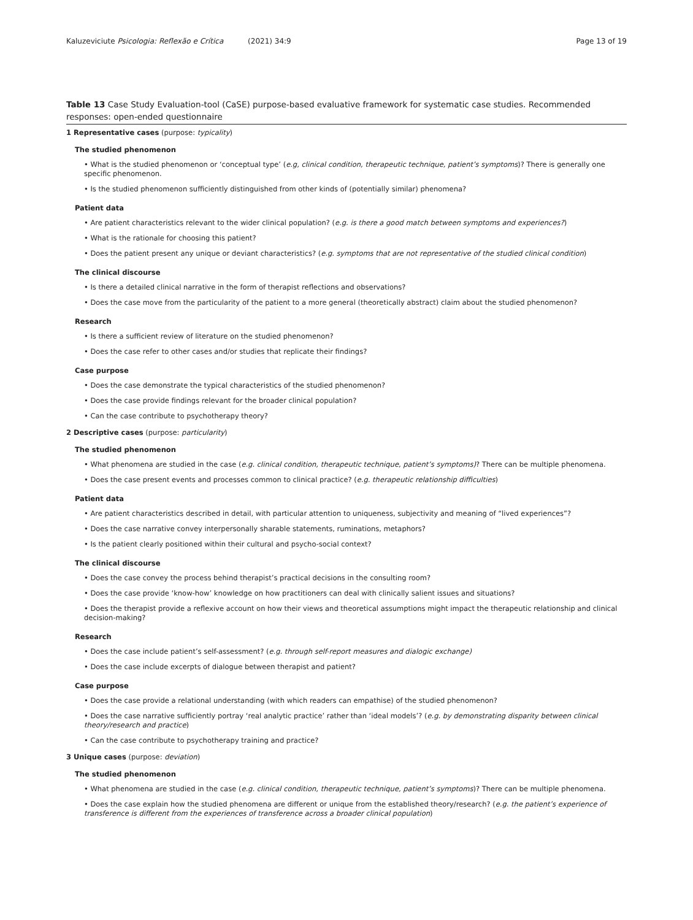Kaluzeviciute Psicologia: Reflexão e Crítica (2021) 34:9
Page 13 of 19
Table 13 Case Study Evaluation-tool (CaSE) purpose-based evaluative framework for systematic case studies. Recommended responses: open-ended questionnaire
| 1 Representative cases (purpose: typicality ) |
| The studied phenomenon |
| • What is the studied phenomenon or ‘conceptual type’ ( e.g, clinical condition, therapeutic technique, patient’s symptoms )? There is generally one specific phenomenon. |
| • Is the studied phenomenon sufficiently distinguished from other kinds of (potentially similar) phenomena? |
| Patient data |
| • Are patient characteristics relevant to the wider clinical population? ( e.g. is there a good match between symptoms and experiences? ) |
| • What is the rationale for choosing this patient? |
| • Does the patient present any unique or deviant characteristics? ( e.g. symptoms that are not representative of the studied clinical condition ) |
| The clinical discourse |
| • Is there a detailed clinical narrative in the form of therapist reflections and observations? |
| • Does the case move from the particularity of the patient to a more general (theoretically abstract) claim about the studied phenomenon? |
| Research |
| • Is there a sufficient review of literature on the studied phenomenon? |
| • Does the case refer to other cases and/or studies that replicate their findings? |
| Case purpose |
| • Does the case demonstrate the typical characteristics of the studied phenomenon? |
| • Does the case provide findings relevant for the broader clinical population? |
| • Can the case contribute to psychotherapy theory? |
| 2 Descriptive cases (purpose: particularity ) |
| The studied phenomenon |
| • What phenomena are studied in the case ( e.g. clinical condition, therapeutic technique, patient’s symptoms) ? There can be multiple phenomena. |
| • Does the case present events and processes common to clinical practice? ( e.g. therapeutic relationship difficulties ) |
| Patient data |
| • Are patient characteristics described in detail, with particular attention to uniqueness, subjectivity and meaning of “lived experiences”? |
| • Does the case narrative convey interpersonally sharable statements, ruminations, metaphors? |
| • Is the patient clearly positioned within their cultural and psycho-social context? |
| The clinical discourse |
| • Does the case convey the process behind therapist’s practical decisions in the consulting room? |
| • Does the case provide ‘know-how’ knowledge on how practitioners can deal with clinically salient issues and situations? |
| • Does the therapist provide a reflexive account on how their views and theoretical assumptions might impact the therapeutic relationship and clinical decision-making? |
| Research |
| • Does the case include patient’s self-assessment? ( e.g. through self-report measures and dialogic exchange) |
| • Does the case include excerpts of dialogue between therapist and patient? |
| Case purpose |
| • Does the case provide a relational understanding (with which readers can empathise) of the studied phenomenon? |
| • Does the case narrative sufficiently portray ‘real analytic practice’ rather than ‘ideal models’? ( e.g. by demonstrating disparity between clinical theory/research and practice ) |
| • Can the case contribute to psychotherapy training and practice? |
| 3 Unique cases (purpose: deviation ) |
| The studied phenomenon |
| • What phenomena are studied in the case ( e.g. clinical condition, therapeutic technique, patient’s symptoms )? There can be multiple phenomena. |
| • Does the case explain how the studied phenomena are different or unique from the established theory/research? ( e.g. the patient’s experience of transference is different from the experiences of transference across a broader clinical population ) |